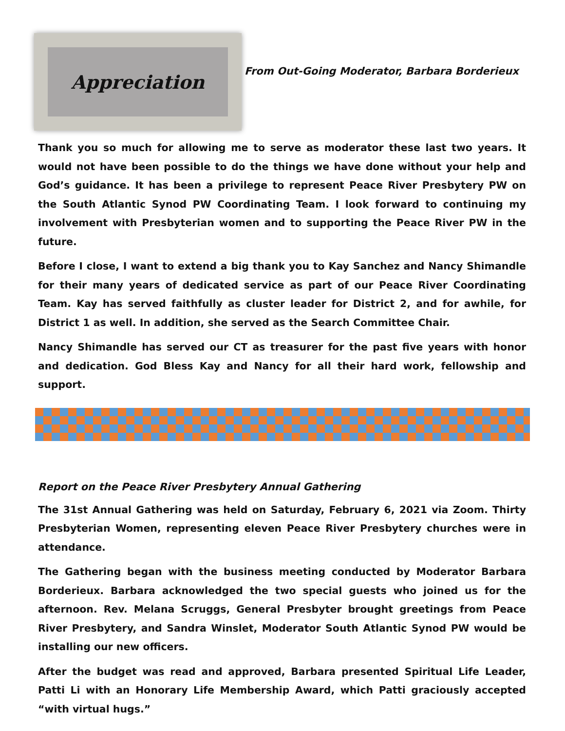Appreciation
From Out-Going Moderator, Barbara Borderieux
Thank you so much for allowing me to serve as moderator these last two years. It would not have been possible to do the things we have done without your help and God’s guidance. It has been a privilege to represent Peace River Presbytery PW on the South Atlantic Synod PW Coordinating Team. I look forward to continuing my involvement with Presbyterian women and to supporting the Peace River PW in the future.
Before I close, I want to extend a big thank you to Kay Sanchez and Nancy Shimandle for their many years of dedicated service as part of our Peace River Coordinating Team. Kay has served faithfully as cluster leader for District 2, and for awhile, for District 1 as well. In addition, she served as the Search Committee Chair.
Nancy Shimandle has served our CT as treasurer for the past five years with honor and dedication. God Bless Kay and Nancy for all their hard work, fellowship and support.
Report on the Peace River Presbytery Annual Gathering
The 31st Annual Gathering was held on Saturday, February 6, 2021 via Zoom. Thirty Presbyterian Women, representing eleven Peace River Presbytery churches were in attendance.
The Gathering began with the business meeting conducted by Moderator Barbara Borderieux. Barbara acknowledged the two special guests who joined us for the afternoon. Rev. Melana Scruggs, General Presbyter brought greetings from Peace River Presbytery, and Sandra Winslet, Moderator South Atlantic Synod PW would be installing our new officers.
After the budget was read and approved, Barbara presented Spiritual Life Leader, Patti Li with an Honorary Life Membership Award, which Patti graciously accepted “with virtual hugs.”